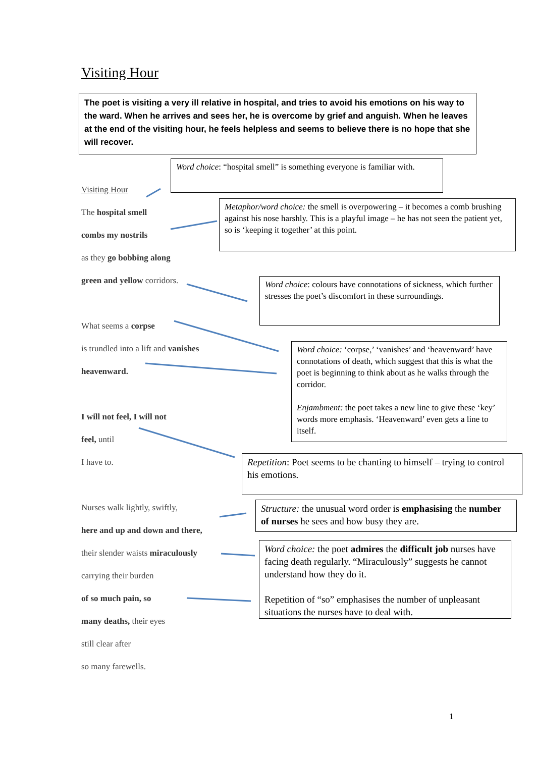Visiting Hour
The poet is visiting a very ill relative in hospital, and tries to avoid his emotions on his way to the ward. When he arrives and sees her, he is overcome by grief and anguish. When he leaves at the end of the visiting hour, he feels helpless and seems to believe there is no hope that she will recover.
Visiting Hour
The hospital smell
combs my nostrils
as they go bobbing along
green and yellow corridors.
What seems a corpse
is trundled into a lift and vanishes
heavenward.
I will not feel, I will not
feel, until
I have to.
Nurses walk lightly, swiftly,
here and up and down and there,
their slender waists miraculously
carrying their burden
of so much pain, so
many deaths, their eyes
still clear after
so many farewells.
Word choice: “hospital smell” is something everyone is familiar with.
Metaphor/word choice: the smell is overpowering – it becomes a comb brushing against his nose harshly. This is a playful image – he has not seen the patient yet, so is ‘keeping it together’ at this point.
Word choice: colours have connotations of sickness, which further stresses the poet’s discomfort in these surroundings.
Word choice: ‘corpse,’ ‘vanishes’ and ‘heavenward’ have connotations of death, which suggest that this is what the poet is beginning to think about as he walks through the corridor.
Enjambment: the poet takes a new line to give these ‘key’ words more emphasis. ‘Heavenward’ even gets a line to itself.
Repetition: Poet seems to be chanting to himself – trying to control his emotions.
Structure: the unusual word order is emphasising the number of nurses he sees and how busy they are.
Word choice: the poet admires the difficult job nurses have facing death regularly. “Miraculously” suggests he cannot understand how they do it.
Repetition of “so” emphasises the number of unpleasant situations the nurses have to deal with.
1